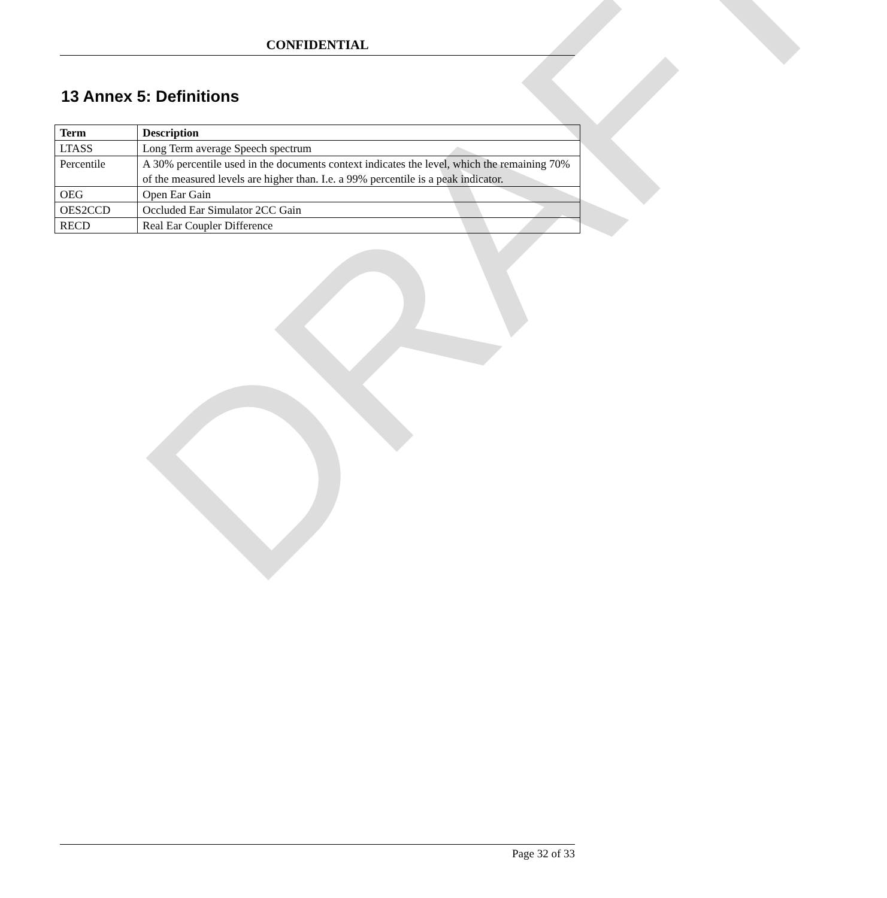DRAFT
CONFIDENTIAL
13 Annex 5: Definitions
| Term | Description |
| --- | --- |
| LTASS | Long Term average Speech spectrum |
| Percentile | A 30% percentile used in the documents context indicates the level, which the remaining 70% of the measured levels are higher than. I.e. a 99% percentile is a peak indicator. |
| OEG | Open Ear Gain |
| OES2CCD | Occluded Ear Simulator 2CC Gain |
| RECD | Real Ear Coupler Difference |
Page 32 of 33